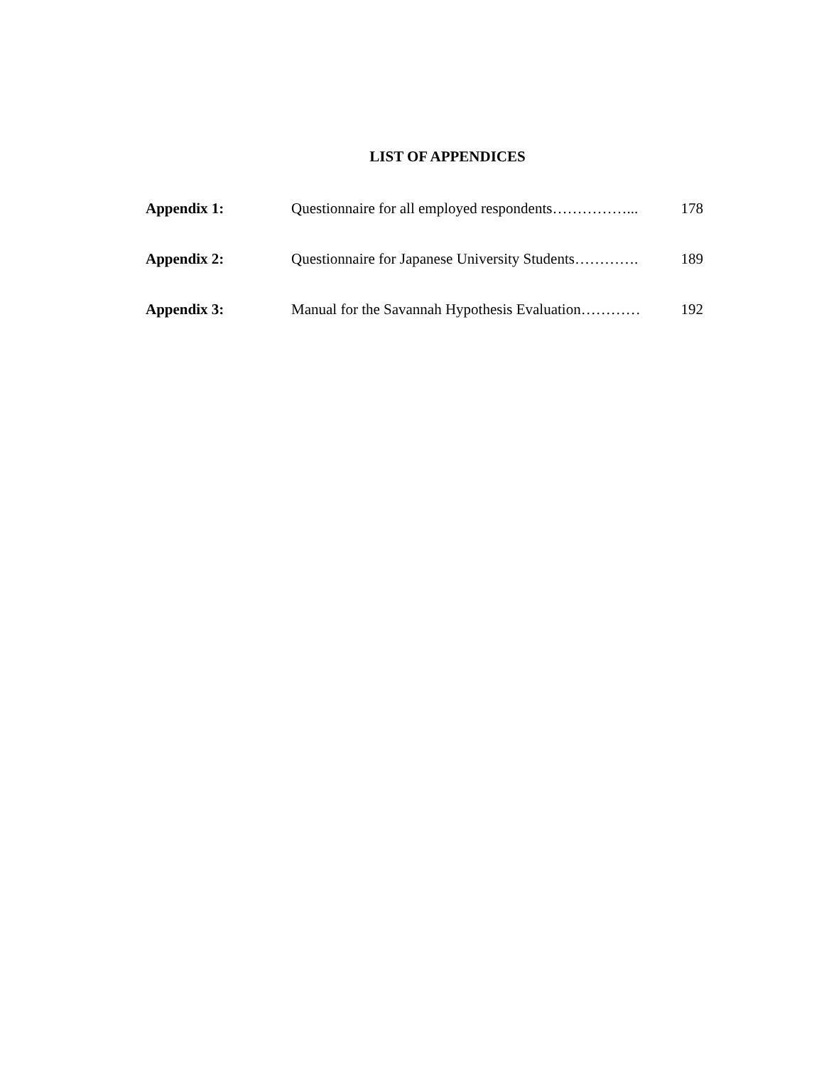LIST OF APPENDICES
Appendix 1: Questionnaire for all employed respondents……………... 178
Appendix 2: Questionnaire for Japanese University Students…………. 189
Appendix 3: Manual for the Savannah Hypothesis Evaluation………… 192